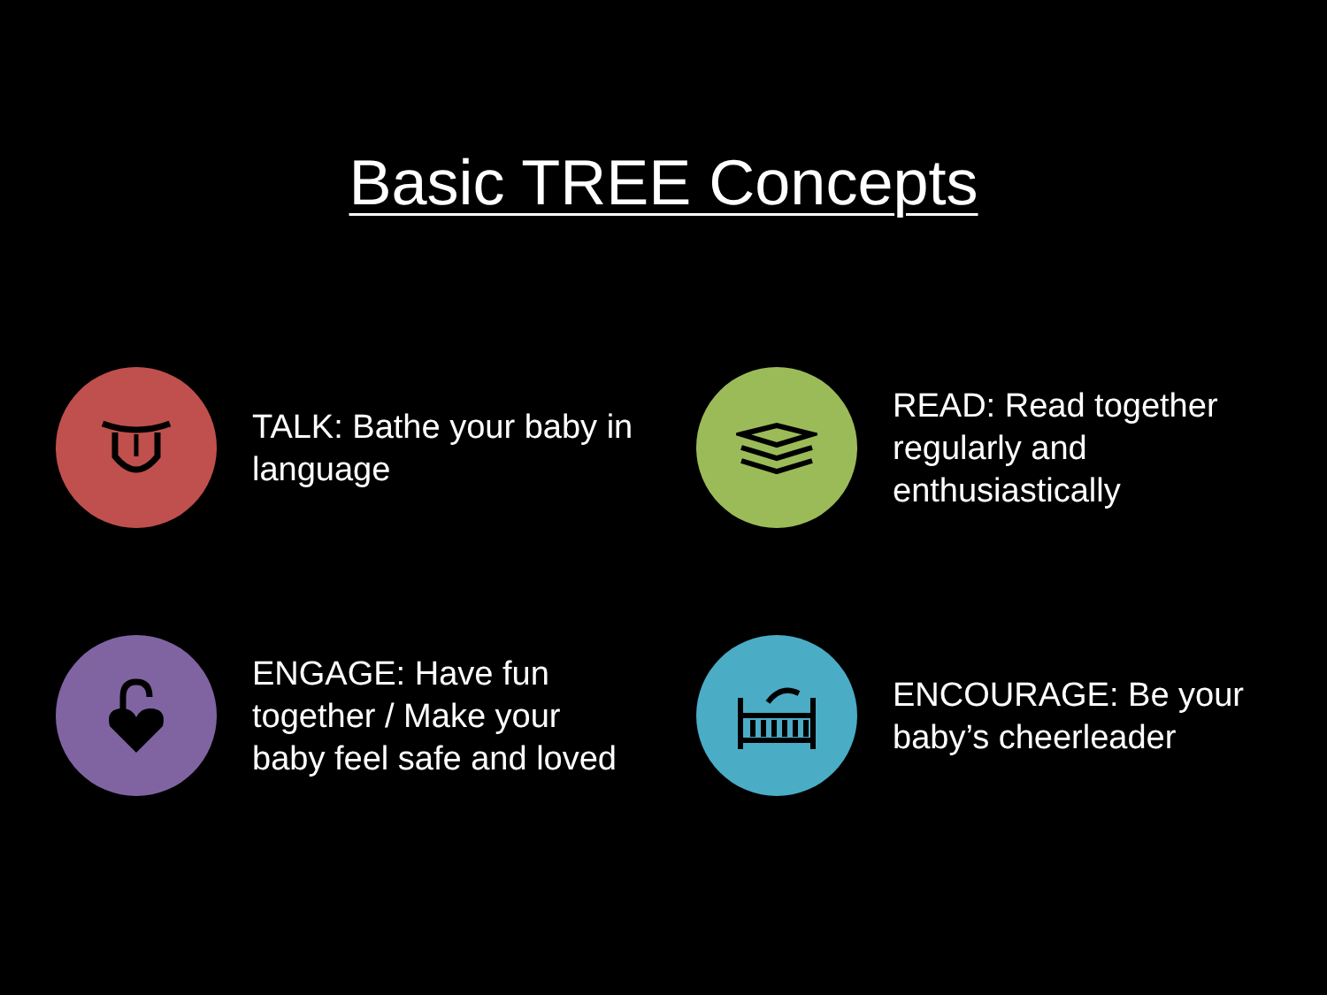Basic TREE Concepts
TALK: Bathe your baby in language
READ: Read together regularly and enthusiastically
ENGAGE: Have fun together / Make your baby feel safe and loved
ENCOURAGE: Be your baby’s cheerleader